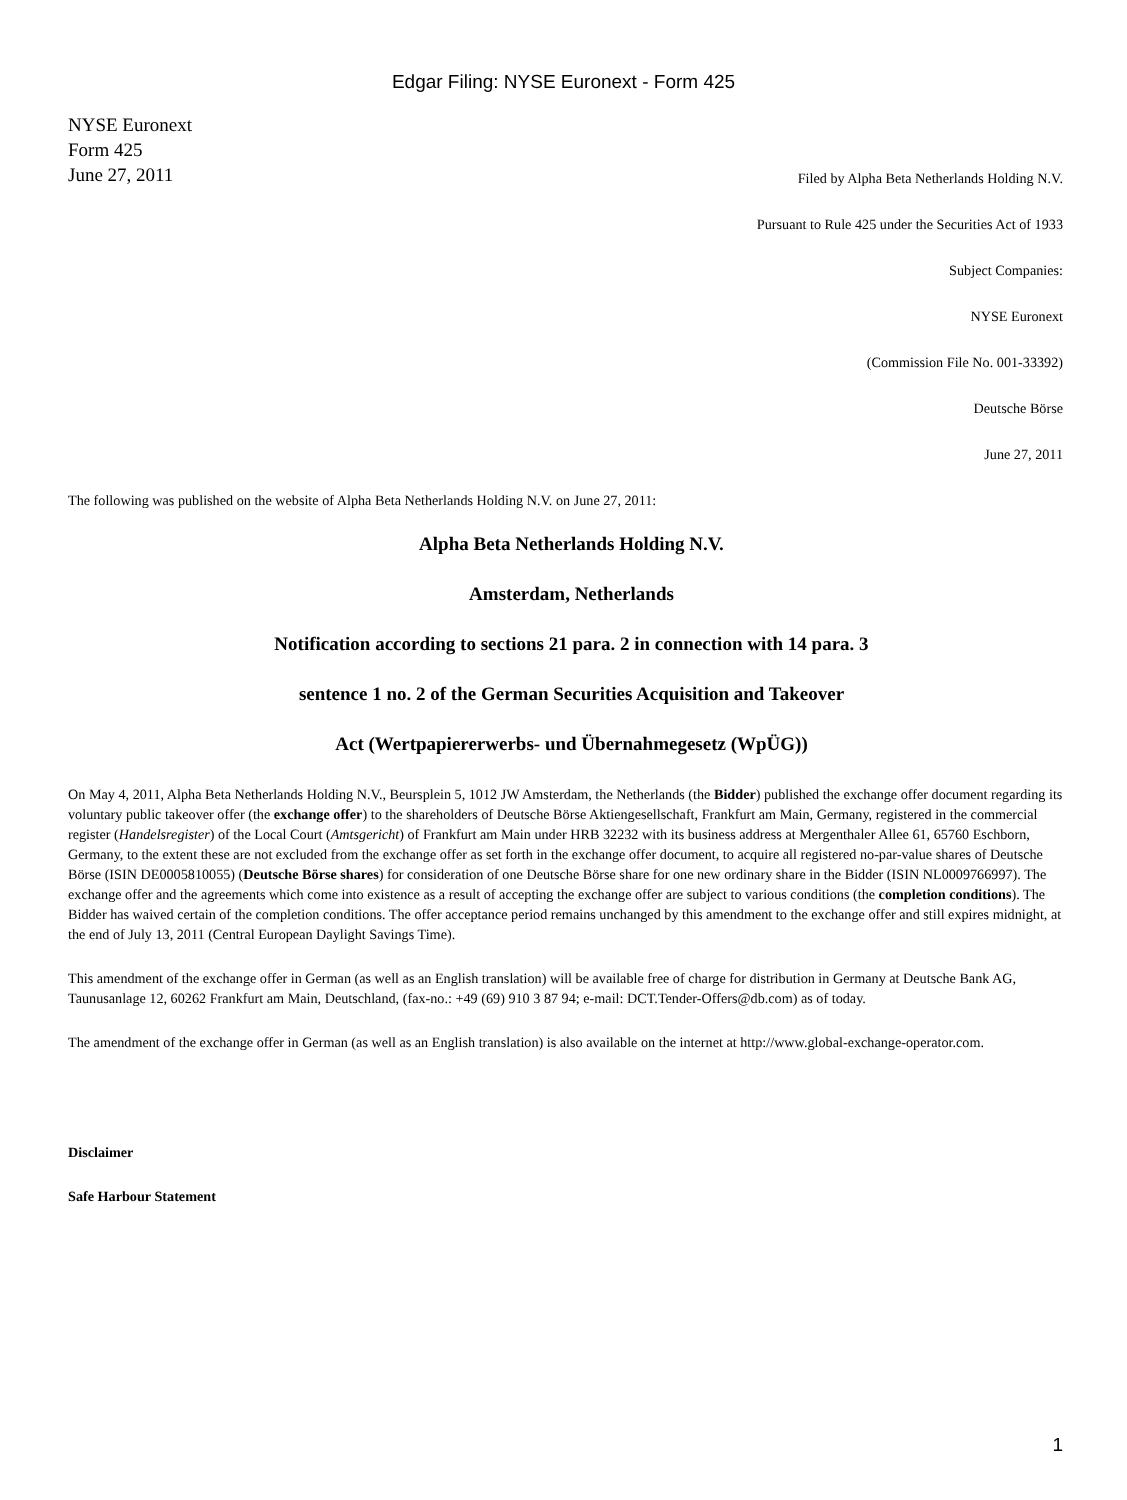Edgar Filing: NYSE Euronext - Form 425
NYSE Euronext
Form 425
June 27, 2011
Filed by Alpha Beta Netherlands Holding N.V.
Pursuant to Rule 425 under the Securities Act of 1933
Subject Companies:
NYSE Euronext
(Commission File No. 001-33392)
Deutsche Börse
June 27, 2011
The following was published on the website of Alpha Beta Netherlands Holding N.V. on June 27, 2011:
Alpha Beta Netherlands Holding N.V.
Amsterdam, Netherlands
Notification according to sections 21 para. 2 in connection with 14 para. 3
sentence 1 no. 2 of the German Securities Acquisition and Takeover
Act (Wertpapiererwerbs- und Übernahmegesetz (WpÜG))
On May 4, 2011, Alpha Beta Netherlands Holding N.V., Beursplein 5, 1012 JW Amsterdam, the Netherlands (the Bidder) published the exchange offer document regarding its voluntary public takeover offer (the exchange offer) to the shareholders of Deutsche Börse Aktiengesellschaft, Frankfurt am Main, Germany, registered in the commercial register (Handelsregister) of the Local Court (Amtsgericht) of Frankfurt am Main under HRB 32232 with its business address at Mergenthaler Allee 61, 65760 Eschborn, Germany, to the extent these are not excluded from the exchange offer as set forth in the exchange offer document, to acquire all registered no-par-value shares of Deutsche Börse (ISIN DE0005810055) (Deutsche Börse shares) for consideration of one Deutsche Börse share for one new ordinary share in the Bidder (ISIN NL0009766997). The exchange offer and the agreements which come into existence as a result of accepting the exchange offer are subject to various conditions (the completion conditions). The Bidder has waived certain of the completion conditions. The offer acceptance period remains unchanged by this amendment to the exchange offer and still expires midnight, at the end of July 13, 2011 (Central European Daylight Savings Time).
This amendment of the exchange offer in German (as well as an English translation) will be available free of charge for distribution in Germany at Deutsche Bank AG, Taunusanlage 12, 60262 Frankfurt am Main, Deutschland, (fax-no.: +49 (69) 910 3 87 94; e-mail: DCT.Tender-Offers@db.com) as of today.
The amendment of the exchange offer in German (as well as an English translation) is also available on the internet at http://www.global-exchange-operator.com.
Disclaimer
Safe Harbour Statement
1